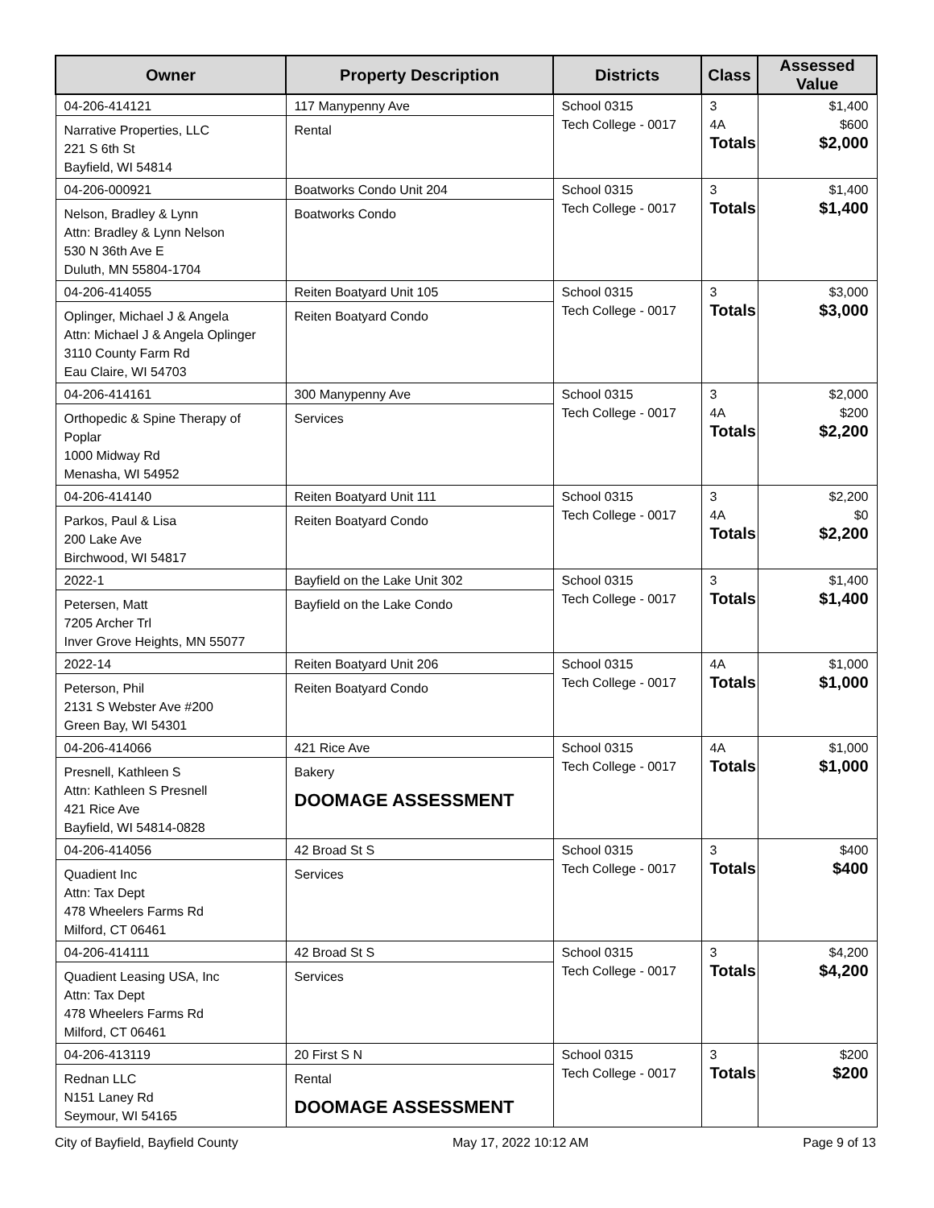| Owner | Property Description | Districts | Class | Assessed Value |
| --- | --- | --- | --- | --- |
| 04-206-414121 Narrative Properties, LLC 221 S 6th St Bayfield, WI 54814 | 117 Manypenny Ave Rental | School 0315 Tech College - 0017 | 3 4A Totals | $1,400 $600 $2,000 |
| 04-206-000921 Nelson, Bradley & Lynn Attn: Bradley & Lynn Nelson 530 N 36th Ave E Duluth, MN 55804-1704 | Boatworks Condo Unit 204 Boatworks Condo | School 0315 Tech College - 0017 | 3 Totals | $1,400 $1,400 |
| 04-206-414055 Oplinger, Michael J & Angela Attn: Michael J & Angela Oplinger 3110 County Farm Rd Eau Claire, WI 54703 | Reiten Boatyard Unit 105 Reiten Boatyard Condo | School 0315 Tech College - 0017 | 3 Totals | $3,000 $3,000 |
| 04-206-414161 Orthopedic & Spine Therapy of Poplar 1000 Midway Rd Menasha, WI 54952 | 300 Manypenny Ave Services | School 0315 Tech College - 0017 | 3 4A Totals | $2,000 $200 $2,200 |
| 04-206-414140 Parkos, Paul & Lisa 200 Lake Ave Birchwood, WI 54817 | Reiten Boatyard Unit 111 Reiten Boatyard Condo | School 0315 Tech College - 0017 | 3 4A Totals | $2,200 $0 $2,200 |
| 2022-1 Petersen, Matt 7205 Archer Trl Inver Grove Heights, MN 55077 | Bayfield on the Lake Unit 302 Bayfield on the Lake Condo | School 0315 Tech College - 0017 | 3 Totals | $1,400 $1,400 |
| 2022-14 Peterson, Phil 2131 S Webster Ave #200 Green Bay, WI 54301 | Reiten Boatyard Unit 206 Reiten Boatyard Condo | School 0315 Tech College - 0017 | 4A Totals | $1,000 $1,000 |
| 04-206-414066 Presnell, Kathleen S Attn: Kathleen S Presnell 421 Rice Ave Bayfield, WI 54814-0828 | 421 Rice Ave Bakery DOOMAGE ASSESSMENT | School 0315 Tech College - 0017 | 4A Totals | $1,000 $1,000 |
| 04-206-414056 Quadient Inc Attn: Tax Dept 478 Wheelers Farms Rd Milford, CT 06461 | 42 Broad St S Services | School 0315 Tech College - 0017 | 3 Totals | $400 $400 |
| 04-206-414111 Quadient Leasing USA, Inc Attn: Tax Dept 478 Wheelers Farms Rd Milford, CT 06461 | 42 Broad St S Services | School 0315 Tech College - 0017 | 3 Totals | $4,200 $4,200 |
| 04-206-413119 Rednan LLC N151 Laney Rd Seymour, WI 54165 | 20 First S N Rental DOOMAGE ASSESSMENT | School 0315 Tech College - 0017 | 3 Totals | $200 $200 |
City of Bayfield, Bayfield County May 17, 2022 10:12 AM Page 9 of 13